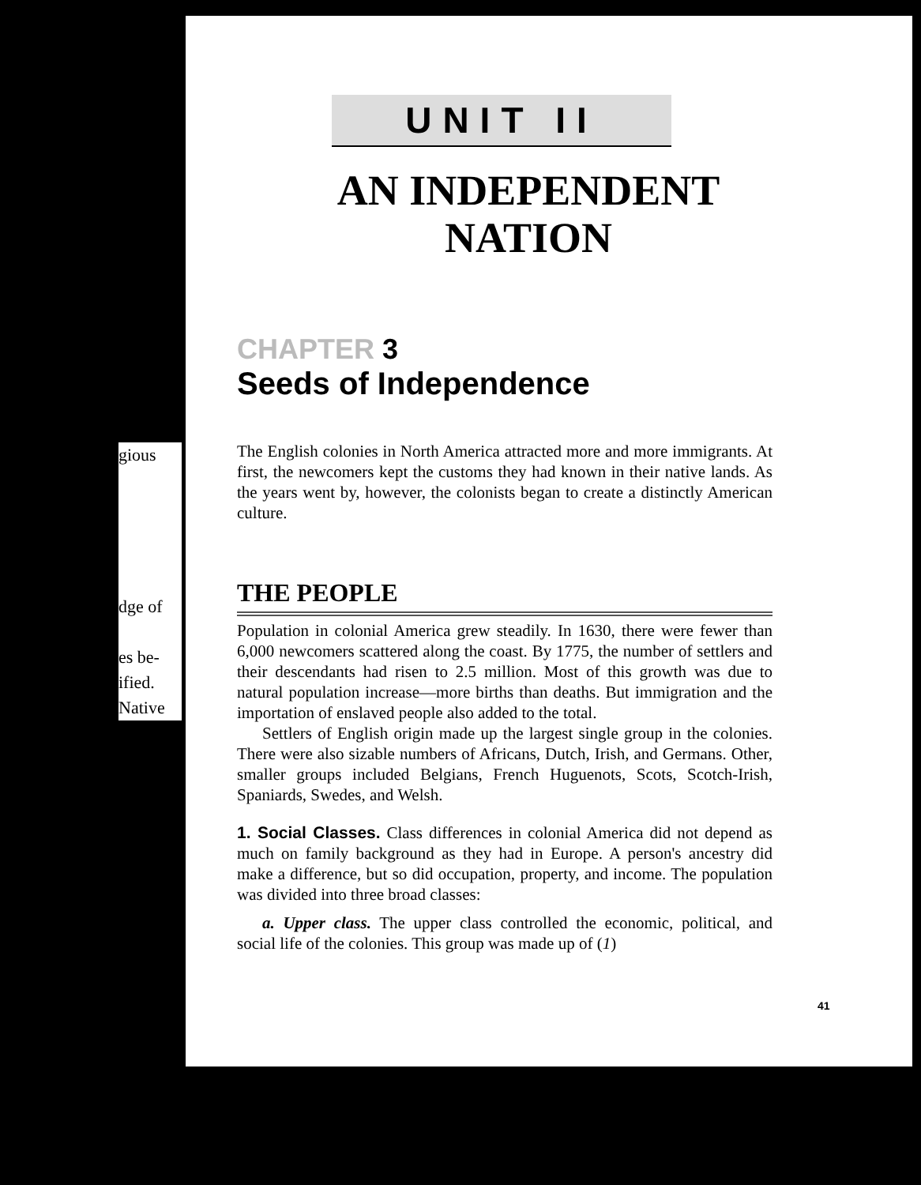gious
dge of
es be-
ified.
Native
UNIT II
AN INDEPENDENT
NATION
CHAPTER 3
Seeds of Independence
The English colonies in North America attracted more and more immigrants. At first, the newcomers kept the customs they had known in their native lands. As the years went by, however, the colonists began to create a distinctly American culture.
THE PEOPLE
Population in colonial America grew steadily. In 1630, there were fewer than 6,000 newcomers scattered along the coast. By 1775, the number of settlers and their descendants had risen to 2.5 million. Most of this growth was due to natural population increase—more births than deaths. But immigration and the importation of enslaved people also added to the total.
Settlers of English origin made up the largest single group in the colonies. There were also sizable numbers of Africans, Dutch, Irish, and Germans. Other, smaller groups included Belgians, French Huguenots, Scots, Scotch-Irish, Spaniards, Swedes, and Welsh.
1. Social Classes. Class differences in colonial America did not depend as much on family background as they had in Europe. A person's ancestry did make a difference, but so did occupation, property, and income. The population was divided into three broad classes:
a. Upper class. The upper class controlled the economic, political, and social life of the colonies. This group was made up of (1)
41